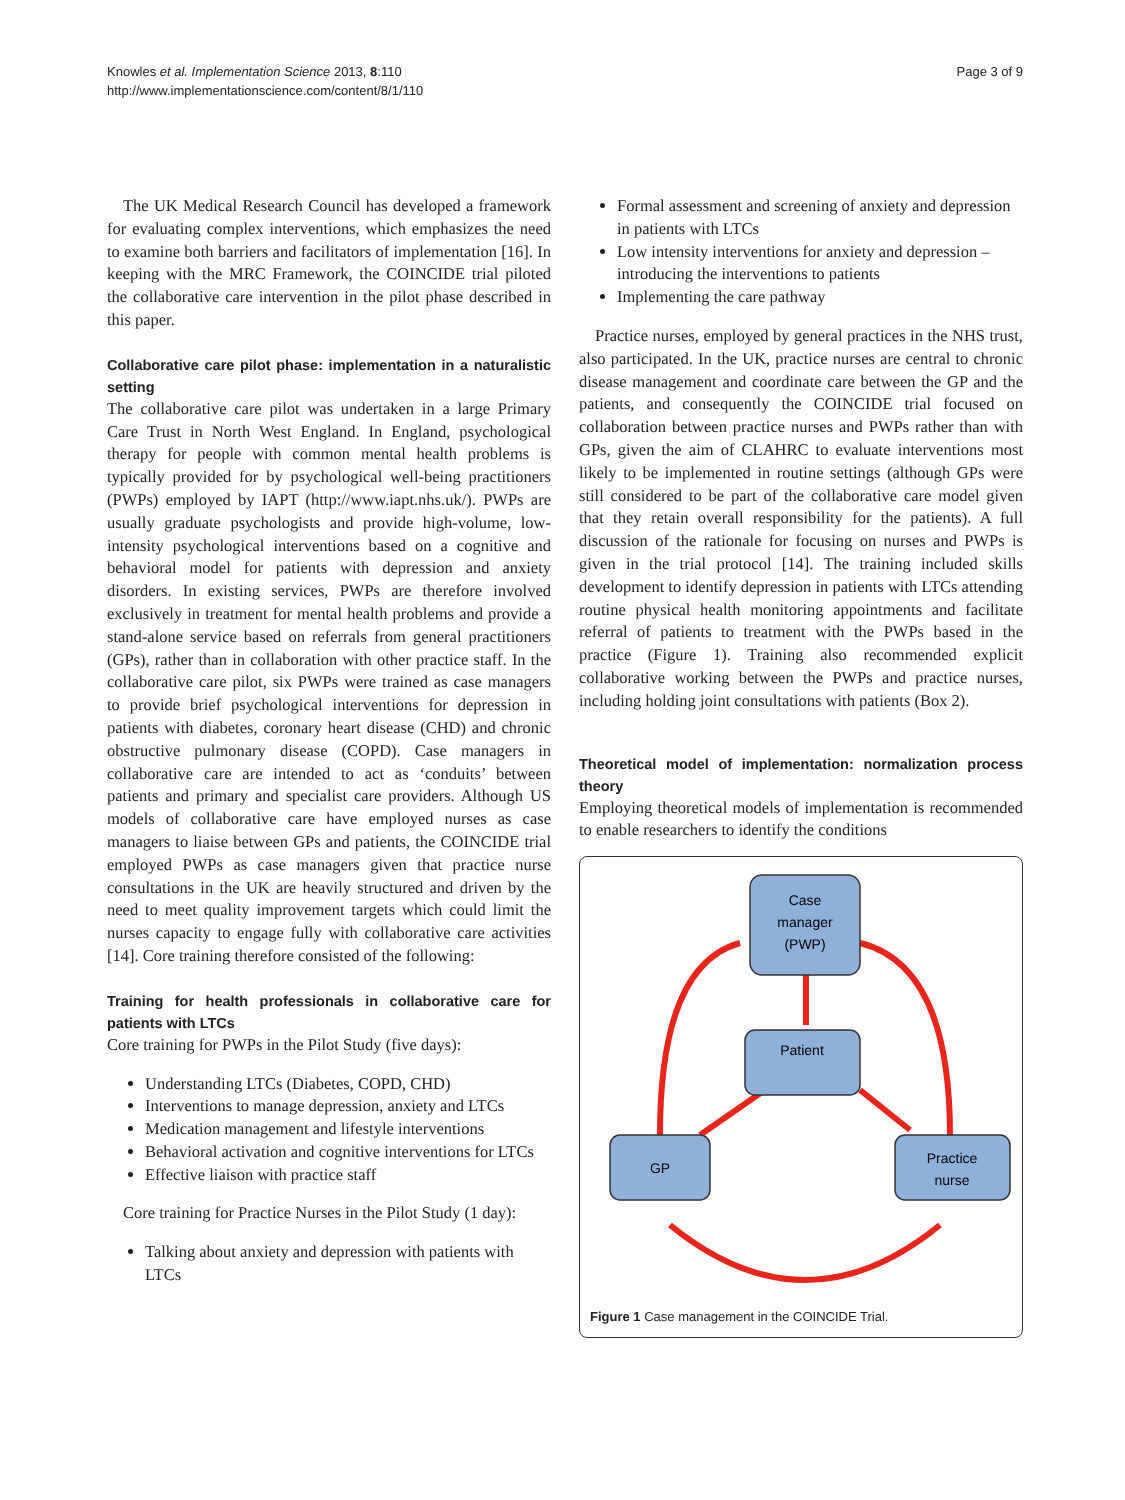Knowles et al. Implementation Science 2013, 8:110
http://www.implementationscience.com/content/8/1/110
Page 3 of 9
The UK Medical Research Council has developed a framework for evaluating complex interventions, which emphasizes the need to examine both barriers and facilitators of implementation [16]. In keeping with the MRC Framework, the COINCIDE trial piloted the collaborative care intervention in the pilot phase described in this paper.
Collaborative care pilot phase: implementation in a naturalistic setting
The collaborative care pilot was undertaken in a large Primary Care Trust in North West England. In England, psychological therapy for people with common mental health problems is typically provided for by psychological well-being practitioners (PWPs) employed by IAPT (http://www.iapt.nhs.uk/). PWPs are usually graduate psychologists and provide high-volume, low-intensity psychological interventions based on a cognitive and behavioral model for patients with depression and anxiety disorders. In existing services, PWPs are therefore involved exclusively in treatment for mental health problems and provide a stand-alone service based on referrals from general practitioners (GPs), rather than in collaboration with other practice staff. In the collaborative care pilot, six PWPs were trained as case managers to provide brief psychological interventions for depression in patients with diabetes, coronary heart disease (CHD) and chronic obstructive pulmonary disease (COPD). Case managers in collaborative care are intended to act as ‘conduits’ between patients and primary and specialist care providers. Although US models of collaborative care have employed nurses as case managers to liaise between GPs and patients, the COINCIDE trial employed PWPs as case managers given that practice nurse consultations in the UK are heavily structured and driven by the need to meet quality improvement targets which could limit the nurses capacity to engage fully with collaborative care activities [14]. Core training therefore consisted of the following:
Training for health professionals in collaborative care for patients with LTCs
Core training for PWPs in the Pilot Study (five days):
Understanding LTCs (Diabetes, COPD, CHD)
Interventions to manage depression, anxiety and LTCs
Medication management and lifestyle interventions
Behavioral activation and cognitive interventions for LTCs
Effective liaison with practice staff
Core training for Practice Nurses in the Pilot Study (1 day):
Talking about anxiety and depression with patients with LTCs
Formal assessment and screening of anxiety and depression in patients with LTCs
Low intensity interventions for anxiety and depression – introducing the interventions to patients
Implementing the care pathway
Practice nurses, employed by general practices in the NHS trust, also participated. In the UK, practice nurses are central to chronic disease management and coordinate care between the GP and the patients, and consequently the COINCIDE trial focused on collaboration between practice nurses and PWPs rather than with GPs, given the aim of CLAHRC to evaluate interventions most likely to be implemented in routine settings (although GPs were still considered to be part of the collaborative care model given that they retain overall responsibility for the patients). A full discussion of the rationale for focusing on nurses and PWPs is given in the trial protocol [14]. The training included skills development to identify depression in patients with LTCs attending routine physical health monitoring appointments and facilitate referral of patients to treatment with the PWPs based in the practice (Figure 1). Training also recommended explicit collaborative working between the PWPs and practice nurses, including holding joint consultations with patients (Box 2).
Theoretical model of implementation: normalization process theory
Employing theoretical models of implementation is recommended to enable researchers to identify the conditions
Case
manager
(PWP)
Patient
GP
Practice
nurse
Figure 1 Case management in the COINCIDE Trial.